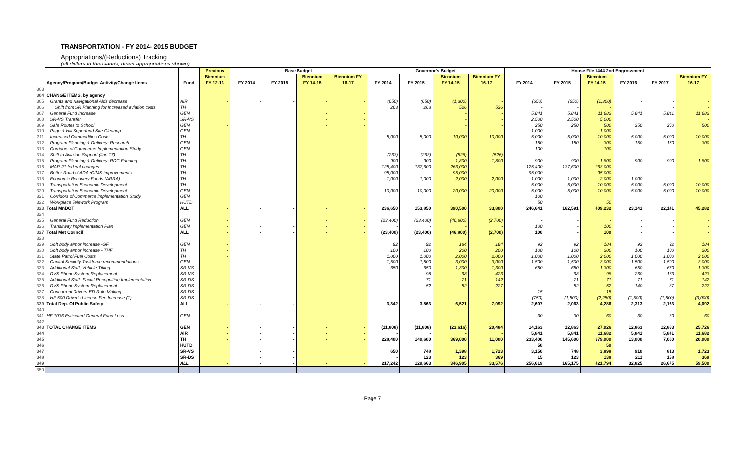TRANSPORTATION - FY 2014- 2015 BUDGET
Appropriations/(Reductions) Tracking
(all dollars in thousands, direct appropriations shown)
| | | | Previous | Base Budget | | | | Governor's Budget | | | | House File 1444 2nd Engrossment | | | | | |
| --- | --- | --- | --- | --- | --- | --- | --- | --- | --- | --- | --- | --- | --- | --- | --- | --- | --- |
| | | | Biennium | | | Biennium | Biennium FY | | | Biennium | Biennium FY | | | Biennium | | | Biennium FY |
| | Agency/Program/Budget Activity/Change Items | Fund | FY 12-13 | FY 2014 | FY 2015 | FY 14-15 | 16-17 | FY 2014 | FY 2015 | FY 14-15 | 16-17 | FY 2014 | FY 2015 | FY 14-15 | FY 2016 | FY 2017 | 16-17 |
| 303 | | | | | | | | | | | | | | | | | |
| 304 | CHANGE ITEMS, by agency | | | | | | | | | | | | | | | | |
| 305 | Grants and Navigational Aids decrease | AIR | - | - | - | - | - | (650) | (650) | (1,300) | - | (650) | (650) | (1,300) | - | - | - |
| 306 | Shift from SR Planning for Increased aviation costs | TH | | | | | | 263 | 263 | 526 | 526 | - | - | - | | - | - |
| 307 | General Fund Increase | GEN | | | | - | - | | | - | - | 5,841 | 5,841 | 11,682 | 5,841 | 5,841 | 11,682 |
| 308 | SR-VS Transfer | SR-VS | | | | - | - | | | - | - | 2,500 | 2,500 | 5,000 | | | - |
| 309 | Safe Routes to School | GEN | - | | | - | - | | | - | - | 250 | 250 | 500 | 250 | 250 | 500 |
| 310 | Page & Hill Superfund Site Cleanup | GEN | - | | | - | - | | | - | - | 1,000 | - | 1,000 | - | - | - |
| 311 | Increased Commodities Costs | TH | - | | | - | - | 5,000 | 5,000 | 10,000 | 10,000 | 5,000 | 5,000 | 10,000 | 5,000 | 5,000 | 10,000 |
| 312 | Program Planning & Delivery: Research | GEN | - | | | - | - | | | - | - | 150 | 150 | 300 | 150 | 150 | 300 |
| 313 | Corridors of Commerce Implementation Study | GEN | - | | | - | - | | | - | - | 100 | | 100 | | | |
| 314 | Shift to Aviation Support (line 17) | TH | - | | | - | - | (263) | (263) | (526) | (526) | | | | | | |
| 315 | Program Planning & Delivery: RDC Funding | TH | - | | | - | - | 900 | 900 | 1,800 | 1,800 | 900 | 900 | 1,800 | 900 | 900 | 1,800 |
| 316 | MAP-21 federal changes | TH | - | | | - | - | 125,400 | 137,600 | 263,000 | - | 125,400 | 137,600 | 263,000 | - | - | - |
| 317 | Better Roads / ADA /CIMS improvements | TH | - | | - | - | - | 95,000 | - | 95,000 | - | 95,000 | - | 95,000 | - | - | - |
| 318 | Economic Recovery Funds (ARRA) | TH | - | | | - | - | 1,000 | 1,000 | 2,000 | 2,000 | 1,000 | 1,000 | 2,000 | 1,000 | - | - |
| 319 | Transportation Economic Development | TH | - | | | - | - | | | - | - | 5,000 | 5,000 | 10,000 | 5,000 | 5,000 | 10,000 |
| 320 | Transportation Economic Development | GEN | - | | | - | - | 10,000 | 10,000 | 20,000 | 20,000 | 5,000 | 5,000 | 10,000 | 5,000 | 5,000 | 10,000 |
| 321 | Corridors of Commerce implementation Study | GEN | | | | | | | | | | 100 | | | | | |
| 322 | Workplace Telework Program | HUTD | | | | | | | | | | 50 | | 50 | | | |
| 323 | Total MnDOT | ALL | - | - | - | - | - | 236,650 | 153,850 | 390,500 | 33,800 | 246,641 | 162,591 | 409,232 | 23,141 | 22,141 | 45,282 |
| 324 | | | | | | | | | | | | | | | | | |
| 325 | General Fund Reduction | GEN | - | | | - | - | (23,400) | (23,400) | (46,800) | (2,700) | - | - | - | - | - | - |
| 326 | Transitway Implementation Plan | GEN | - | - | - | - | - | - | - | - | - | 100 | - | 100 | - | - | - |
| 327 | Total Met Council | ALL | - | - | - | - | - | (23,400) | (23,400) | (46,800) | (2,700) | 100 | - | 100 | - | - | - |
| 328 | | | | | | | | | | | | | | | | | |
| 329 | Soft body armor increase -GF | GEN | - | | | | | 92 | 92 | 184 | 184 | 92 | 92 | 184 | 92 | 92 | 184 |
| 330 | Soft body armor increase - THF | TH | - | | | | | 100 | 100 | 200 | 200 | 100 | 100 | 200 | 100 | 100 | 200 |
| 331 | State Patrol Fuel Costs | TH | - | | | | | 1,000 | 1,000 | 2,000 | 2,000 | 1,000 | 1,000 | 2,000 | 1,000 | 1,000 | 2,000 |
| 332 | Capitol Security Taskforce recommendations | GEN | - | | | | | 1,500 | 1,500 | 3,000 | 3,000 | 1,500 | 1,500 | 3,000 | 1,500 | 1,500 | 3,000 |
| 333 | Additional Staff, Vehicle Titling | SR-VS | - | | | | | 650 | 650 | 1,300 | 1,300 | 650 | 650 | 1,300 | 650 | 650 | 1,300 |
| 334 | DVS Phone System Replacement | SR-VS | - | - | | | | - | 98 | 98 | 423 | - | 98 | 98 | 260 | 163 | 423 |
| 335 | Additional Staff- Facial Recognition Implementation | SR-DS | - | - | - | | | - | 71 | 71 | 142 | - | 71 | 71 | 71 | 71 | 142 |
| 336 | DVS Phone System Replacement | SR-DS | - | - | - | | | - | 52 | 52 | 227 | - | 52 | 52 | 140 | 87 | 227 |
| 337 | Concurrent Drivers-ED Rule Making | SR-DS | | | | | | | | | | 15 | | 15 | | | - |
| 338 | HF 500 Driver's License Fee Increase (1) | SR-DS | | | | | | | | | | (750) | (1,500) | (2,250) | (1,500) | (1,500) | (3,000) |
| 339 | Total Dep. Of Public Safety | ALL | - | - | - | | | 3,342 | 3,563 | 6,521 | 7,092 | 2,607 | 2,063 | 4,286 | 2,313 | 2,163 | 4,092 |
| 340 | | | | | | | | | | | | | | | | | |
| 341 | HF 1036 Estimated General Fund Loss | GEN | | | | | | | | | | 30 | 30 | 60 | 30 | 30 | 60 |
| 342 | | | | | | | | | | | | | | | | | |
| 343 | TOTAL CHANGE ITEMS | GEN | - | - | - | - | - | (11,808) | (11,808) | (23,616) | 20,484 | 14,163 | 12,863 | 27,026 | 12,863 | 12,863 | 25,726 |
| 344 | | AIR | - | - | - | - | - | - | - | - | - | 5,841 | 5,841 | 11,682 | 5,841 | 5,841 | 11,682 |
| 345 | | TH | - | - | - | - | - | 228,400 | 140,600 | 369,000 | 11,000 | 233,400 | 145,600 | 379,000 | 13,000 | 7,000 | 20,000 |
| 346 | | HUTD | | | | | | | | | | 50 | | 50 | | | |
| 347 | | SR-VS | | - | - | | | 650 | 748 | 1,398 | 1,723 | 3,150 | 748 | 3,898 | 910 | 813 | 1,723 |
| 348 | | SR-DS | | - | - | | | - | 123 | 123 | 369 | 15 | 123 | 138 | 211 | 158 | 369 |
| 349 | | ALL | - | - | - | - | - | 217,242 | 129,663 | 346,905 | 33,576 | 256,619 | 165,175 | 421,794 | 32,825 | 26,675 | 59,500 |
| 350 | | | | | | | | | | | | | | | | | |
Page 7